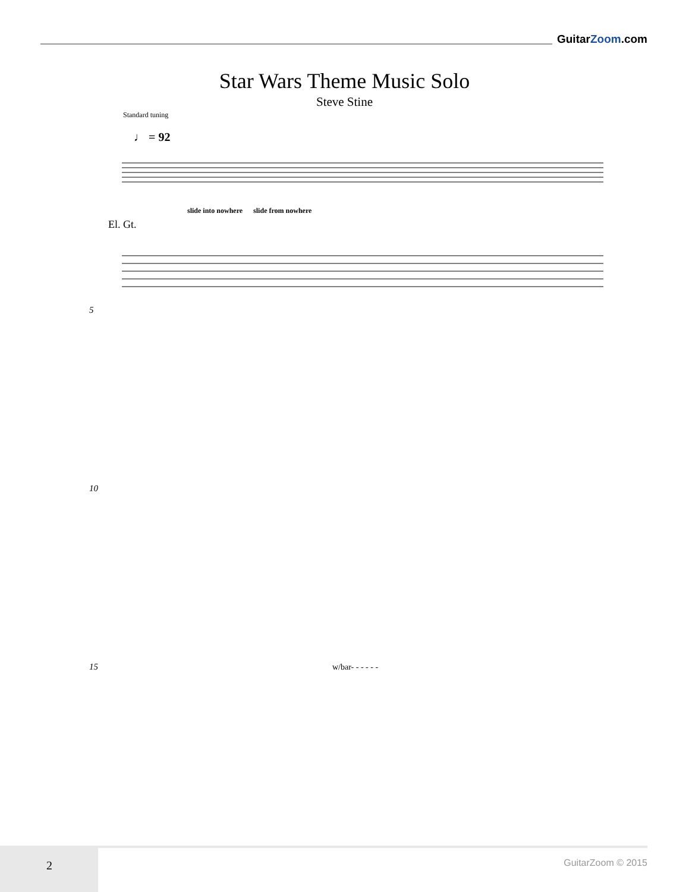GuitarZoom.com
Star Wars Theme Music Solo
Steve Stine
Standard tuning
♩ = 92
El. Gt.
slide into nowhere slide from nowhere
5
10
15 w/bar- - - - - -
2
GuitarZoom © 2015